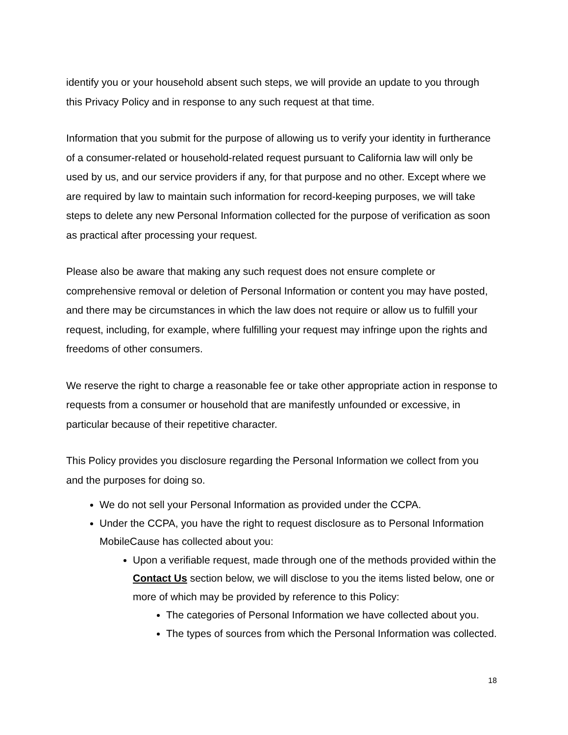identify you or your household absent such steps, we will provide an update to you through this Privacy Policy and in response to any such request at that time.
Information that you submit for the purpose of allowing us to verify your identity in furtherance of a consumer-related or household-related request pursuant to California law will only be used by us, and our service providers if any, for that purpose and no other. Except where we are required by law to maintain such information for record-keeping purposes, we will take steps to delete any new Personal Information collected for the purpose of verification as soon as practical after processing your request.
Please also be aware that making any such request does not ensure complete or comprehensive removal or deletion of Personal Information or content you may have posted, and there may be circumstances in which the law does not require or allow us to fulfill your request, including, for example, where fulfilling your request may infringe upon the rights and freedoms of other consumers.
We reserve the right to charge a reasonable fee or take other appropriate action in response to requests from a consumer or household that are manifestly unfounded or excessive, in particular because of their repetitive character.
This Policy provides you disclosure regarding the Personal Information we collect from you and the purposes for doing so.
We do not sell your Personal Information as provided under the CCPA.
Under the CCPA, you have the right to request disclosure as to Personal Information MobileCause has collected about you:
Upon a verifiable request, made through one of the methods provided within the Contact Us section below, we will disclose to you the items listed below, one or more of which may be provided by reference to this Policy:
The categories of Personal Information we have collected about you.
The types of sources from which the Personal Information was collected.
18